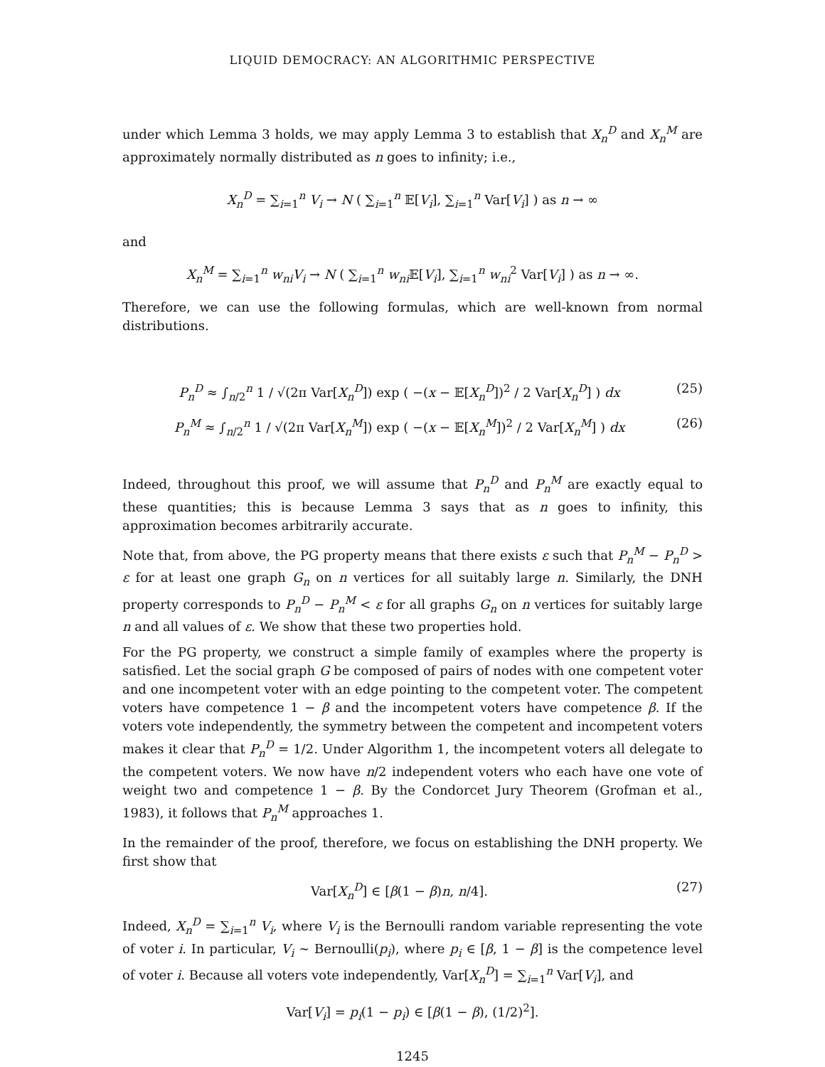LIQUID DEMOCRACY: AN ALGORITHMIC PERSPECTIVE
under which Lemma 3 holds, we may apply Lemma 3 to establish that X<sub>n</sub><sup>D</sup> and X<sub>n</sub><sup>M</sup> are approximately normally distributed as n goes to infinity; i.e.,
X<sub>n</sub><sup>D</sup> = ∑<sub>i=1</sub><sup>n</sup> V<sub>i</sub> → N ( ∑<sub>i=1</sub><sup>n</sup> 𝔼[V<sub>i</sub>], ∑<sub>i=1</sub><sup>n</sup> Var[V<sub>i</sub>] ) as n → ∞
and
X<sub>n</sub><sup>M</sup> = ∑<sub>i=1</sub><sup>n</sup> w<sub>ni</sub>V<sub>i</sub> → N ( ∑<sub>i=1</sub><sup>n</sup> w<sub>ni</sub> 𝔼[V<sub>i</sub>], ∑<sub>i=1</sub><sup>n</sup> w<sub>ni</sub><sup>2</sup> Var[V<sub>i</sub>] ) as n → ∞.
Therefore, we can use the following formulas, which are well-known from normal distributions.
P<sub>n</sub><sup>D</sup> ≈ ∫<sub>n/2</sub><sup>n</sup> 1 / √(2π Var[X<sub>n</sub><sup>D</sup>]) exp ( −(x − 𝔼[X<sub>n</sub><sup>D</sup>])<sup>2</sup> / 2 Var[X<sub>n</sub><sup>D</sup>] ) dx (25)
P<sub>n</sub><sup>M</sup> ≈ ∫<sub>n/2</sub><sup>n</sup> 1 / √(2π Var[X<sub>n</sub><sup>M</sup>]) exp ( −(x − 𝔼[X<sub>n</sub><sup>M</sup>])<sup>2</sup> / 2 Var[X<sub>n</sub><sup>M</sup>] ) dx (26)
Indeed, throughout this proof, we will assume that P<sub>n</sub><sup>D</sup> and P<sub>n</sub><sup>M</sup> are exactly equal to these quantities; this is because Lemma 3 says that as n goes to infinity, this approximation becomes arbitrarily accurate.
Note that, from above, the PG property means that there exists ε such that P<sub>n</sub><sup>M</sup> − P<sub>n</sub><sup>D</sup> > ε for at least one graph G<sub>n</sub> on n vertices for all suitably large n. Similarly, the DNH property corresponds to P<sub>n</sub><sup>D</sup> − P<sub>n</sub><sup>M</sup> < ε for all graphs G<sub>n</sub> on n vertices for suitably large n and all values of ε. We show that these two properties hold.
For the PG property, we construct a simple family of examples where the property is satisfied. Let the social graph G be composed of pairs of nodes with one competent voter and one incompetent voter with an edge pointing to the competent voter. The competent voters have competence 1 − β and the incompetent voters have competence β. If the voters vote independently, the symmetry between the competent and incompetent voters makes it clear that P<sub>n</sub><sup>D</sup> = 1/2. Under Algorithm 1, the incompetent voters all delegate to the competent voters. We now have n/2 independent voters who each have one vote of weight two and competence 1 − β. By the Condorcet Jury Theorem (Grofman et al., 1983), it follows that P<sub>n</sub><sup>M</sup> approaches 1.
In the remainder of the proof, therefore, we focus on establishing the DNH property. We first show that
Var[X<sub>n</sub><sup>D</sup>] ∈ [β(1 − β)n, n/4]. (27)
Indeed, X<sub>n</sub><sup>D</sup> = ∑<sub>i=1</sub><sup>n</sup> V<sub>i</sub>, where V<sub>i</sub> is the Bernoulli random variable representing the vote of voter i. In particular, V<sub>i</sub> ∼ Bernoulli(p<sub>i</sub>), where p<sub>i</sub> ∈ [β, 1 − β] is the competence level of voter i. Because all voters vote independently, Var[X<sub>n</sub><sup>D</sup>] = ∑<sub>i=1</sub><sup>n</sup> Var[V<sub>i</sub>], and
Var[V<sub>i</sub>] = p<sub>i</sub>(1 − p<sub>i</sub>) ∈ [β(1 − β), (1/2)<sup>2</sup>].
1245